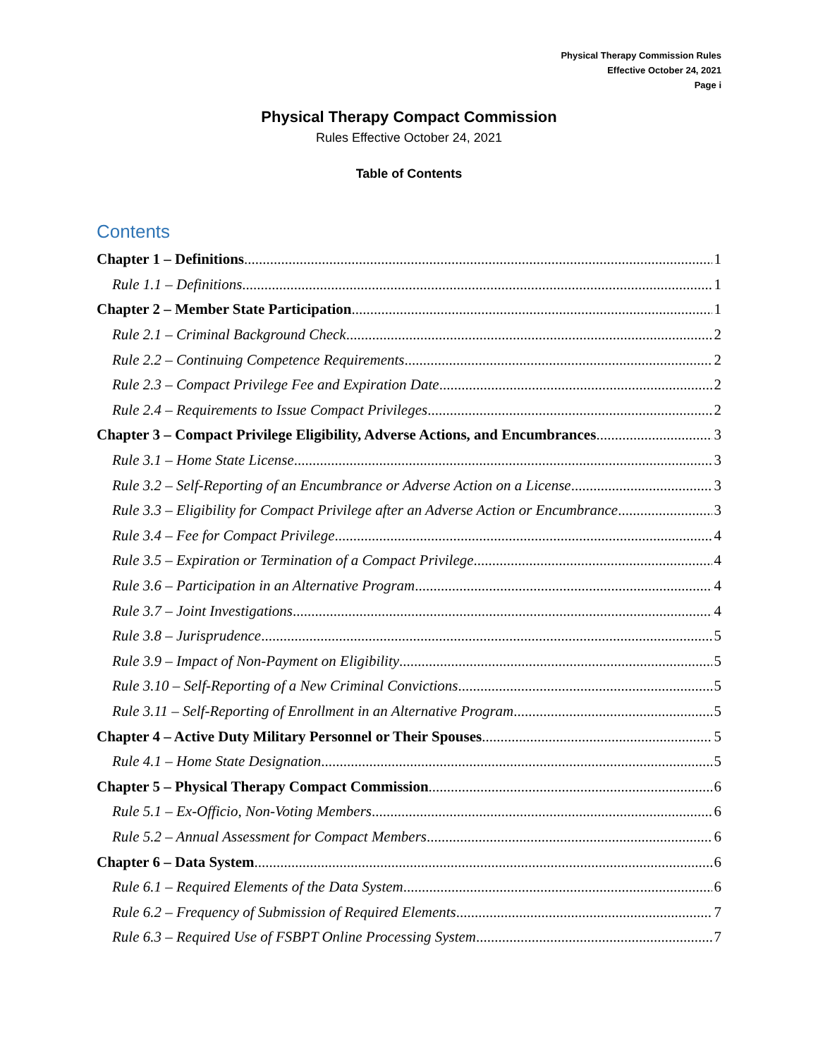Physical Therapy Commission Rules
Effective October 24, 2021
Page i
Physical Therapy Compact Commission
Rules Effective October 24, 2021
Table of Contents
Contents
Chapter 1 – Definitions 1
Rule 1.1 – Definitions 1
Chapter 2 – Member State Participation 1
Rule 2.1 – Criminal Background Check 2
Rule 2.2 – Continuing Competence Requirements 2
Rule 2.3 – Compact Privilege Fee and Expiration Date 2
Rule 2.4 – Requirements to Issue Compact Privileges 2
Chapter 3 – Compact Privilege Eligibility, Adverse Actions, and Encumbrances 3
Rule 3.1 – Home State License 3
Rule 3.2 – Self-Reporting of an Encumbrance or Adverse Action on a License 3
Rule 3.3 – Eligibility for Compact Privilege after an Adverse Action or Encumbrance 3
Rule 3.4 – Fee for Compact Privilege 4
Rule 3.5 – Expiration or Termination of a Compact Privilege 4
Rule 3.6 – Participation in an Alternative Program 4
Rule 3.7 – Joint Investigations 4
Rule 3.8 – Jurisprudence 5
Rule 3.9 – Impact of Non-Payment on Eligibility 5
Rule 3.10 – Self-Reporting of a New Criminal Convictions 5
Rule 3.11 – Self-Reporting of Enrollment in an Alternative Program 5
Chapter 4 – Active Duty Military Personnel or Their Spouses 5
Rule 4.1 – Home State Designation 5
Chapter 5 – Physical Therapy Compact Commission 6
Rule 5.1 – Ex-Officio, Non-Voting Members 6
Rule 5.2 – Annual Assessment for Compact Members 6
Chapter 6 – Data System 6
Rule 6.1 – Required Elements of the Data System 6
Rule 6.2 – Frequency of Submission of Required Elements 7
Rule 6.3 – Required Use of FSBPT Online Processing System 7